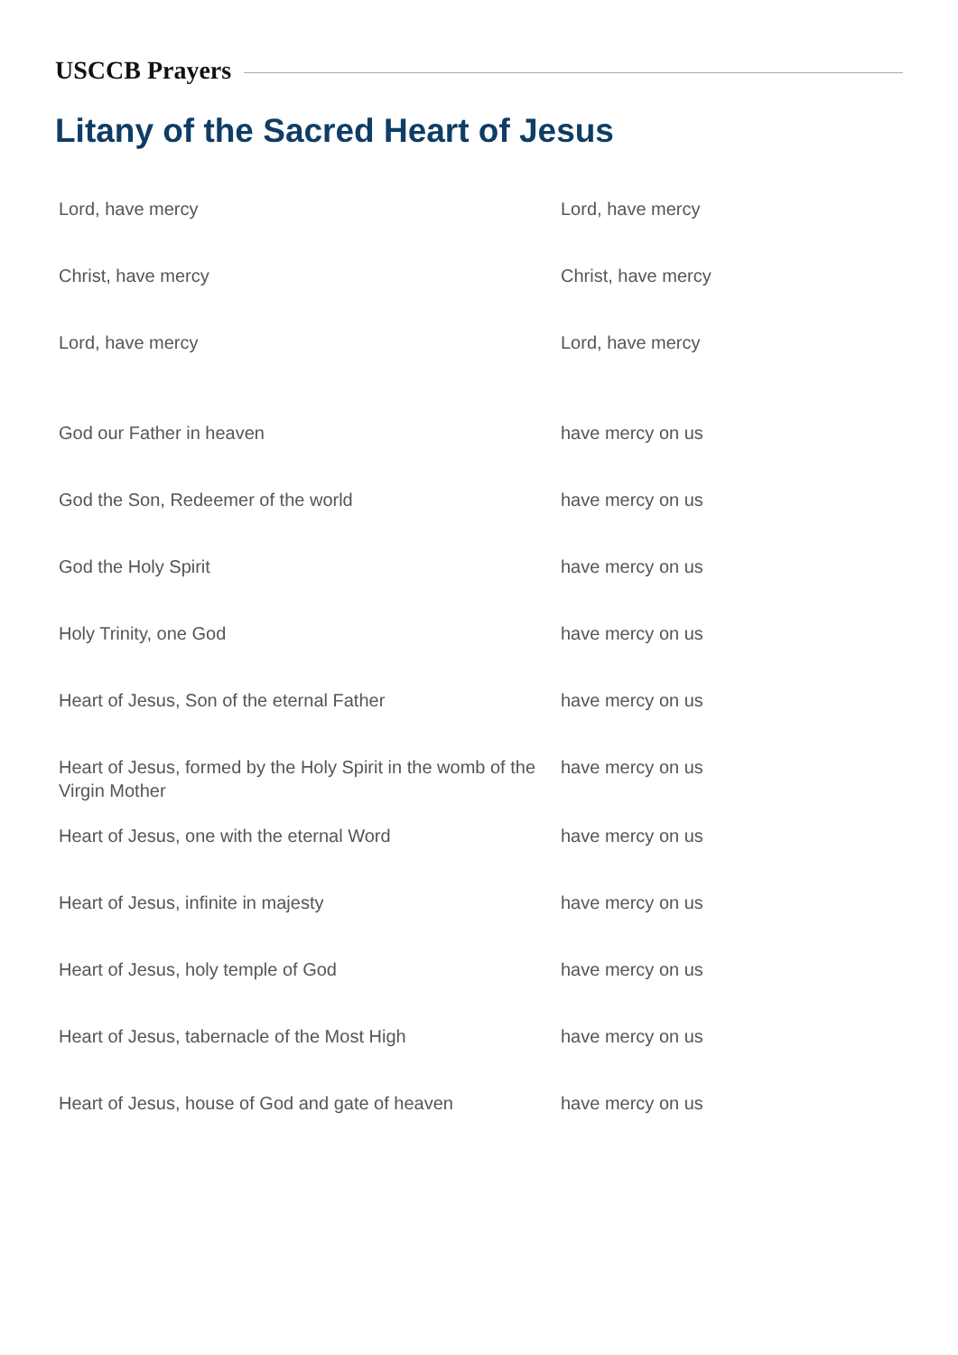USCCB Prayers
Litany of the Sacred Heart of Jesus
| Lord, have mercy | Lord, have mercy |
| Christ, have mercy | Christ, have mercy |
| Lord, have mercy | Lord, have mercy |
| God our Father in heaven | have mercy on us |
| God the Son, Redeemer of the world | have mercy on us |
| God the Holy Spirit | have mercy on us |
| Holy Trinity, one God | have mercy on us |
| Heart of Jesus, Son of the eternal Father | have mercy on us |
| Heart of Jesus, formed by the Holy Spirit in the womb of the Virgin Mother | have mercy on us |
| Heart of Jesus, one with the eternal Word | have mercy on us |
| Heart of Jesus, infinite in majesty | have mercy on us |
| Heart of Jesus, holy temple of God | have mercy on us |
| Heart of Jesus, tabernacle of the Most High | have mercy on us |
| Heart of Jesus, house of God and gate of heaven | have mercy on us |